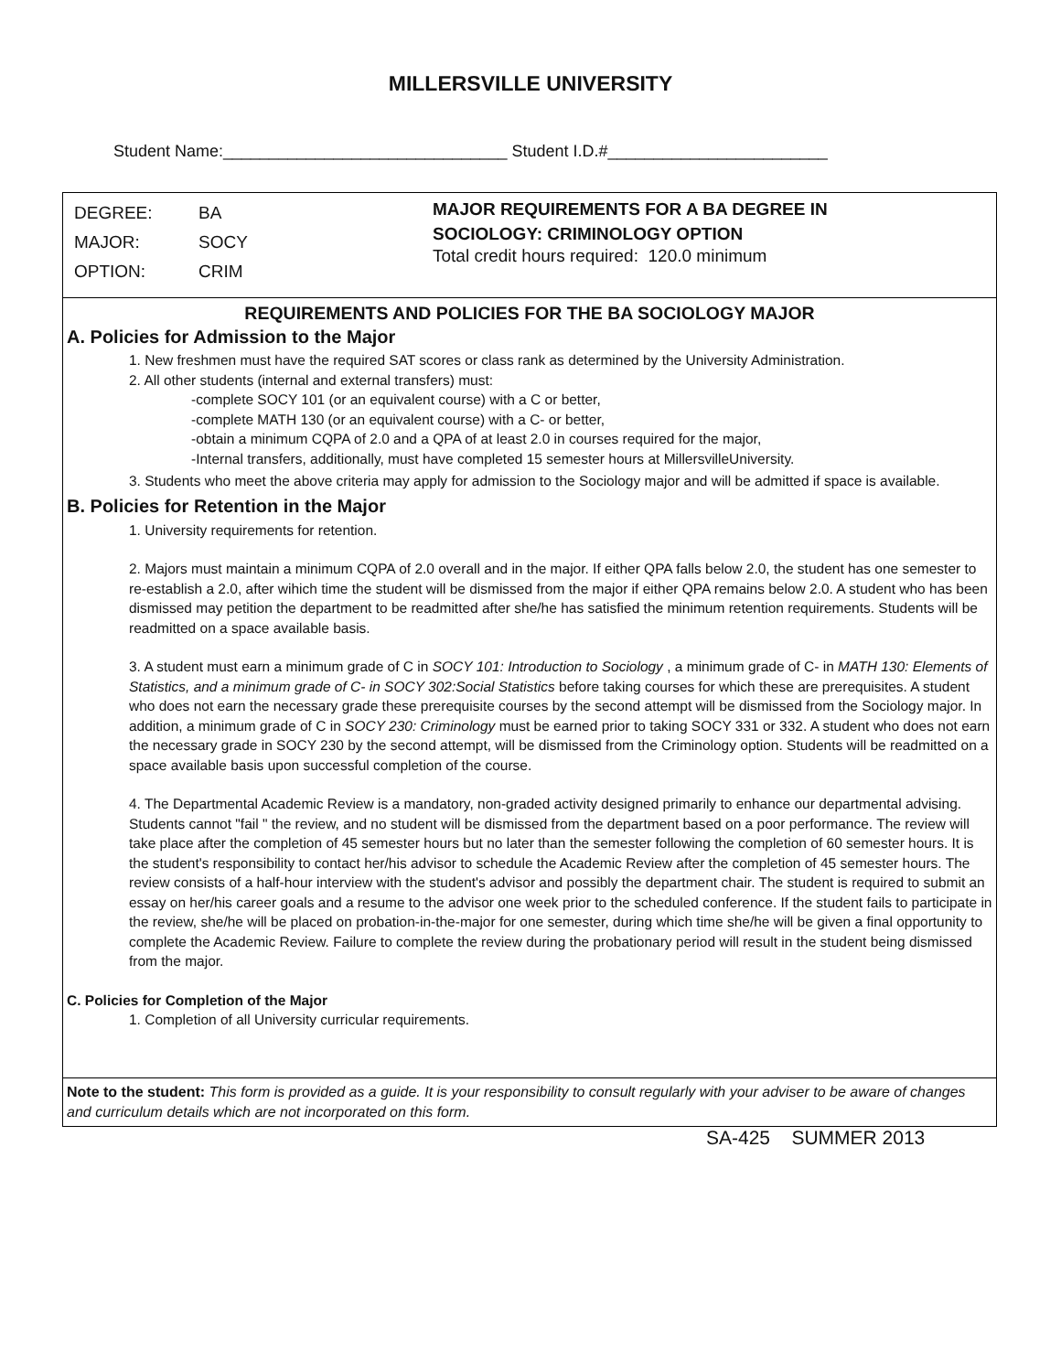MILLERSVILLE UNIVERSITY
Student Name:_______________________________ Student I.D.#________________________
DEGREE: BA
MAJOR: SOCY
OPTION: CRIM
MAJOR REQUIREMENTS FOR A BA DEGREE IN
SOCIOLOGY: CRIMINOLOGY OPTION
Total credit hours required: 120.0 minimum
REQUIREMENTS AND POLICIES FOR THE BA SOCIOLOGY MAJOR
A. Policies for Admission to the Major
1. New freshmen must have the required SAT scores or class rank as determined by the University Administration.
2. All other students (internal and external transfers) must:
-complete SOCY 101 (or an equivalent course) with a C or better,
-complete MATH 130 (or an equivalent course) with a C- or better,
-obtain a minimum CQPA of 2.0 and a QPA of at least 2.0 in courses required for the major,
-Internal transfers, additionally, must have completed 15 semester hours at MillersvilleUniversity.
3. Students who meet the above criteria may apply for admission to the Sociology major and will be admitted if space is available.
B. Policies for Retention in the Major
1. University requirements for retention.
2. Majors must maintain a minimum CQPA of 2.0 overall and in the major. If either QPA falls below 2.0, the student has one semester to re-establish a 2.0, after wihich time the student will be dismissed from the major if either QPA remains below 2.0. A student who has been dismissed may petition the department to be readmitted after she/he has satisfied the minimum retention requirements. Students will be readmitted on a space available basis.
3. A student must earn a minimum grade of C in SOCY 101: Introduction to Sociology , a minimum grade of C- in MATH 130: Elements of Statistics, and a minimum grade of C- in SOCY 302:Social Statistics before taking courses for which these are prerequisites. A student who does not earn the necessary grade these prerequisite courses by the second attempt will be dismissed from the Sociology major. In addition, a minimum grade of C in SOCY 230: Criminology must be earned prior to taking SOCY 331 or 332. A student who does not earn the necessary grade in SOCY 230 by the second attempt, will be dismissed from the Criminology option. Students will be readmitted on a space available basis upon successful completion of the course.
4. The Departmental Academic Review is a mandatory, non-graded activity designed primarily to enhance our departmental advising. Students cannot "fail " the review, and no student will be dismissed from the department based on a poor performance. The review will take place after the completion of 45 semester hours but no later than the semester following the completion of 60 semester hours. It is the student's responsibility to contact her/his advisor to schedule the Academic Review after the completion of 45 semester hours. The review consists of a half-hour interview with the student's advisor and possibly the department chair. The student is required to submit an essay on her/his career goals and a resume to the advisor one week prior to the scheduled conference. If the student fails to participate in the review, she/he will be placed on probation-in-the-major for one semester, during which time she/he will be given a final opportunity to complete the Academic Review. Failure to complete the review during the probationary period will result in the student being dismissed from the major.
C. Policies for Completion of the Major
1. Completion of all University curricular requirements.
Note to the student: This form is provided as a guide. It is your responsibility to consult regularly with your adviser to be aware of changes and curriculum details which are not incorporated on this form.
SA-425 SUMMER 2013